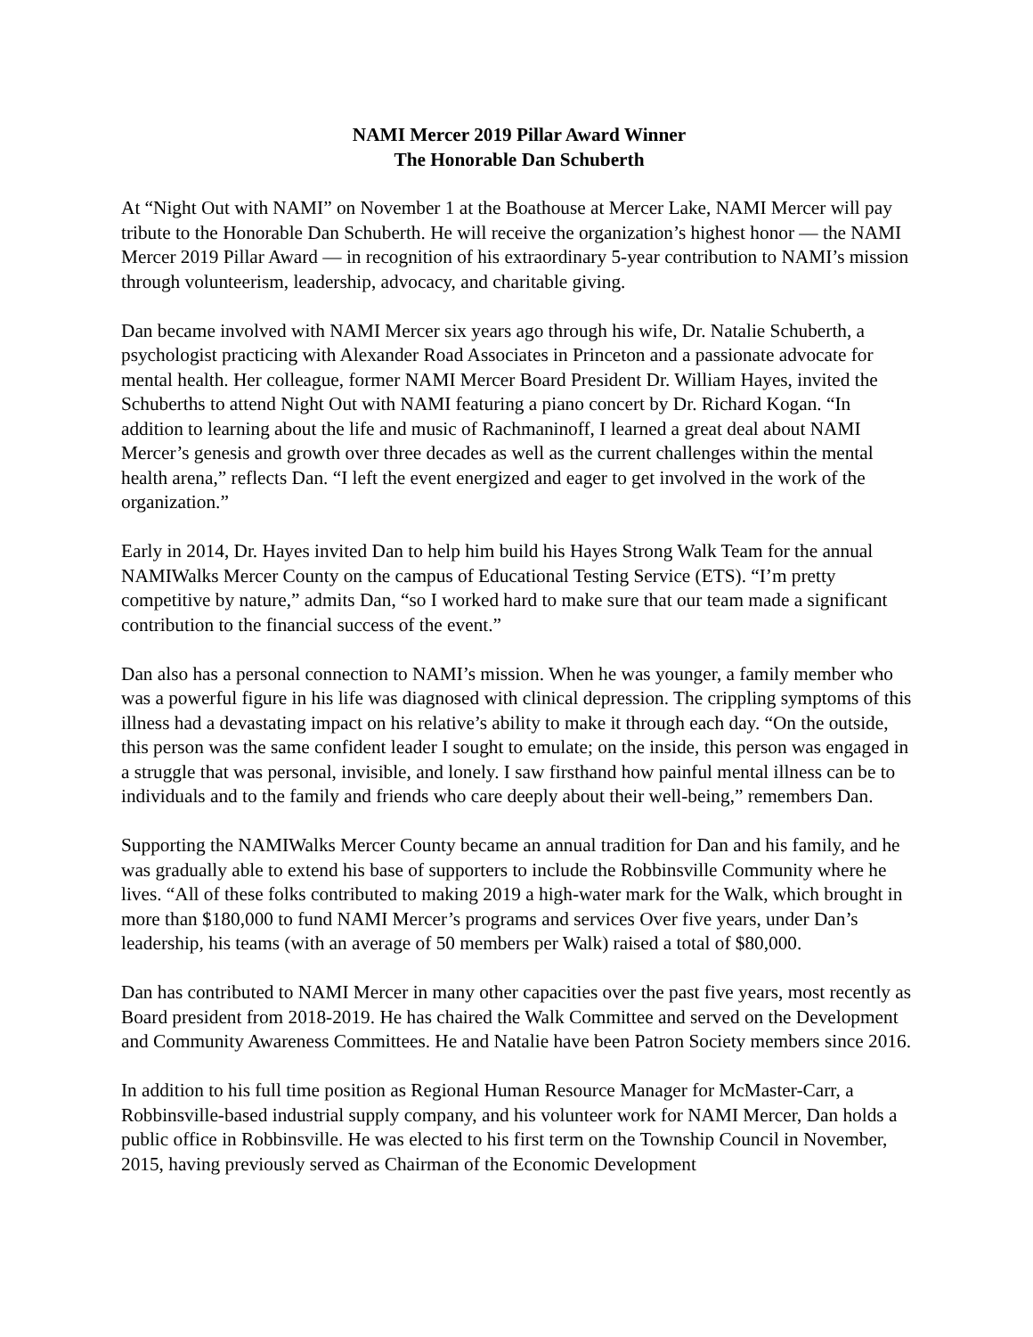NAMI Mercer 2019 Pillar Award Winner
The Honorable Dan Schuberth
At “Night Out with NAMI” on November 1 at the Boathouse at Mercer Lake, NAMI Mercer will pay tribute to the Honorable Dan Schuberth. He will receive the organization’s highest honor — the NAMI Mercer 2019 Pillar Award — in recognition of his extraordinary 5-year contribution to NAMI’s mission through volunteerism, leadership, advocacy, and charitable giving.
Dan became involved with NAMI Mercer six years ago through his wife, Dr. Natalie Schuberth, a psychologist practicing with Alexander Road Associates in Princeton and a passionate advocate for mental health. Her colleague, former NAMI Mercer Board President Dr. William Hayes, invited the Schuberths to attend Night Out with NAMI featuring a piano concert by Dr. Richard Kogan. “In addition to learning about the life and music of Rachmaninoff, I learned a great deal about NAMI Mercer’s genesis and growth over three decades as well as the current challenges within the mental health arena,” reflects Dan. “I left the event energized and eager to get involved in the work of the organization.”
Early in 2014, Dr. Hayes invited Dan to help him build his Hayes Strong Walk Team for the annual NAMIWalks Mercer County on the campus of Educational Testing Service (ETS). “I’m pretty competitive by nature,” admits Dan, “so I worked hard to make sure that our team made a significant contribution to the financial success of the event.”
Dan also has a personal connection to NAMI’s mission. When he was younger, a family member who was a powerful figure in his life was diagnosed with clinical depression. The crippling symptoms of this illness had a devastating impact on his relative’s ability to make it through each day. “On the outside, this person was the same confident leader I sought to emulate; on the inside, this person was engaged in a struggle that was personal, invisible, and lonely. I saw firsthand how painful mental illness can be to individuals and to the family and friends who care deeply about their well-being,” remembers Dan.
Supporting the NAMIWalks Mercer County became an annual tradition for Dan and his family, and he was gradually able to extend his base of supporters to include the Robbinsville Community where he lives. “All of these folks contributed to making 2019 a high-water mark for the Walk, which brought in more than $180,000 to fund NAMI Mercer’s programs and services Over five years, under Dan’s leadership, his teams (with an average of 50 members per Walk) raised a total of $80,000.
Dan has contributed to NAMI Mercer in many other capacities over the past five years, most recently as Board president from 2018-2019. He has chaired the Walk Committee and served on the Development and Community Awareness Committees. He and Natalie have been Patron Society members since 2016.
In addition to his full time position as Regional Human Resource Manager for McMaster-Carr, a Robbinsville-based industrial supply company, and his volunteer work for NAMI Mercer, Dan holds a public office in Robbinsville. He was elected to his first term on the Township Council in November, 2015, having previously served as Chairman of the Economic Development